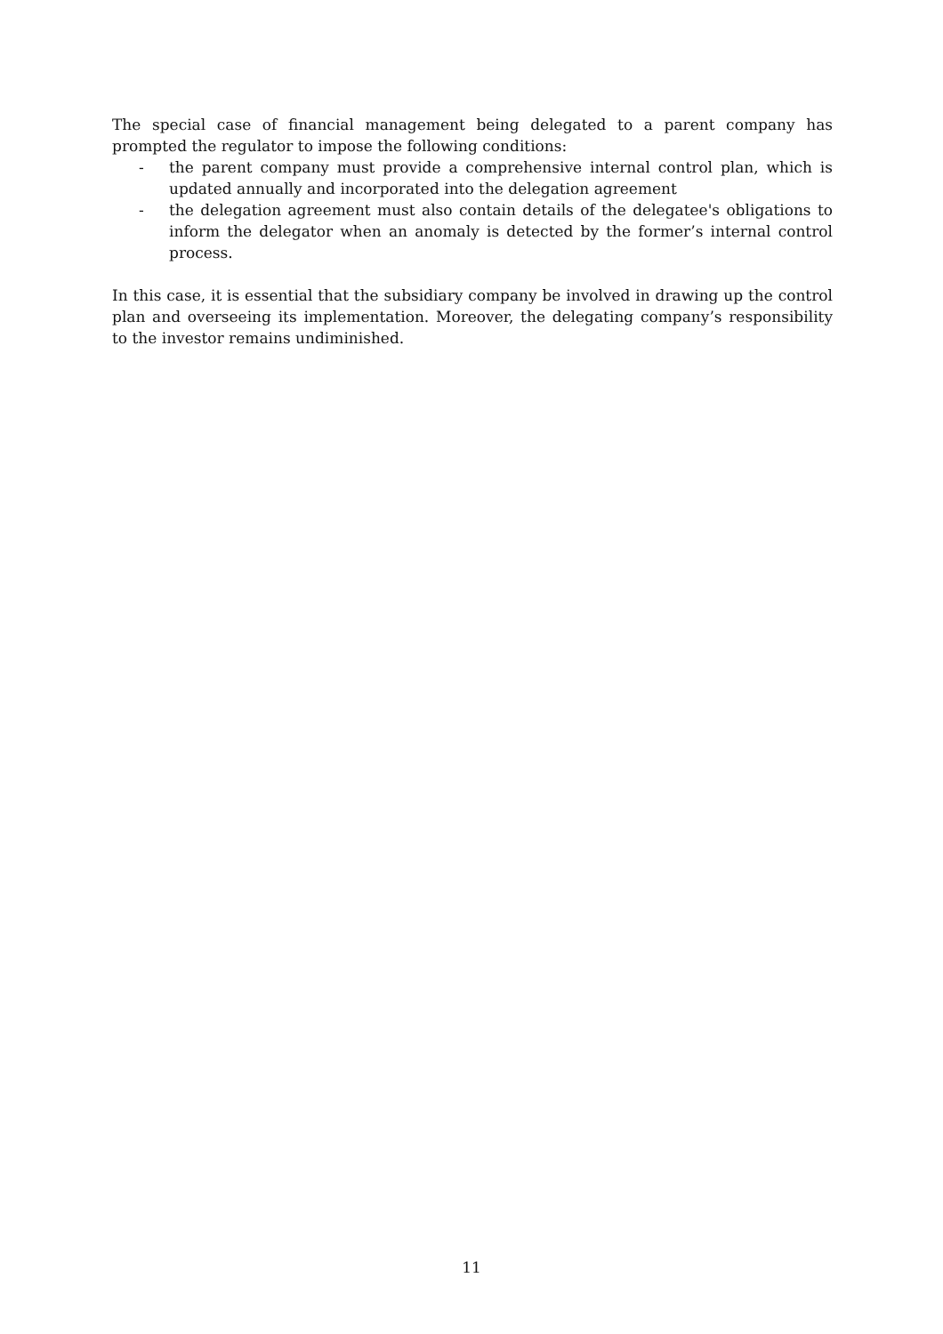The special case of financial management being delegated to a parent company has prompted the regulator to impose the following conditions:
- the parent company must provide a comprehensive internal control plan, which is updated annually and incorporated into the delegation agreement
- the delegation agreement must also contain details of the delegatee's obligations to inform the delegator when an anomaly is detected by the former’s internal control process.
In this case, it is essential that the subsidiary company be involved in drawing up the control plan and overseeing its implementation. Moreover, the delegating company’s responsibility to the investor remains undiminished.
11